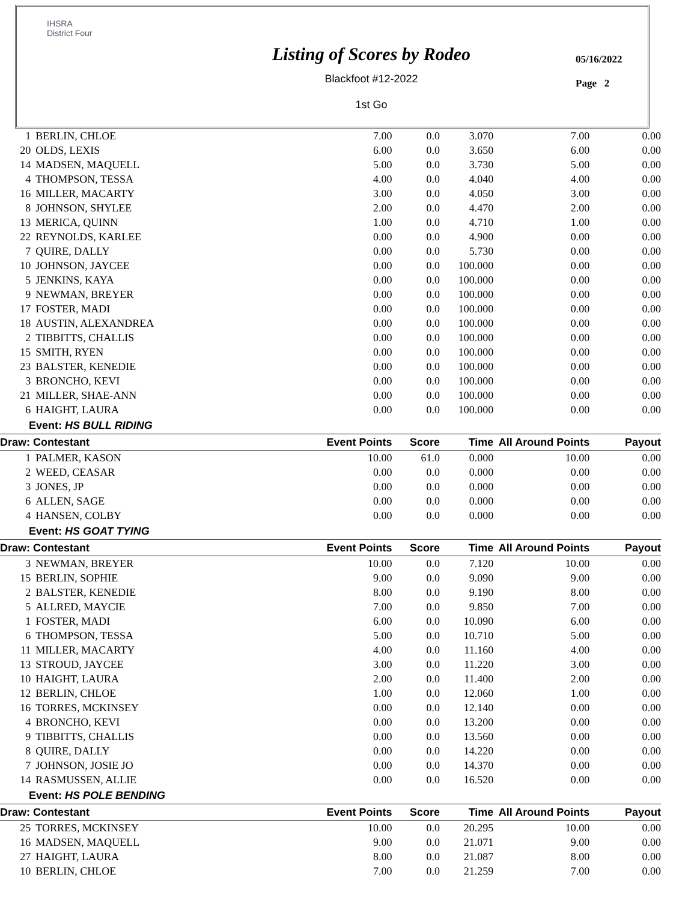IHSRA
District Four
Listing of Scores by Rodeo
Blackfoot #12-2022
1st Go
05/16/2022
Page 2
| 1 | BERLIN, CHLOE | 7.00 | 0.0 | 3.070 | 7.00 | 0.00 |
| 20 | OLDS, LEXIS | 6.00 | 0.0 | 3.650 | 6.00 | 0.00 |
| 14 | MADSEN, MAQUELL | 5.00 | 0.0 | 3.730 | 5.00 | 0.00 |
| 4 | THOMPSON, TESSA | 4.00 | 0.0 | 4.040 | 4.00 | 0.00 |
| 16 | MILLER, MACARTY | 3.00 | 0.0 | 4.050 | 3.00 | 0.00 |
| 8 | JOHNSON, SHYLEE | 2.00 | 0.0 | 4.470 | 2.00 | 0.00 |
| 13 | MERICA, QUINN | 1.00 | 0.0 | 4.710 | 1.00 | 0.00 |
| 22 | REYNOLDS, KARLEE | 0.00 | 0.0 | 4.900 | 0.00 | 0.00 |
| 7 | QUIRE, DALLY | 0.00 | 0.0 | 5.730 | 0.00 | 0.00 |
| 10 | JOHNSON, JAYCEE | 0.00 | 0.0 | 100.000 | 0.00 | 0.00 |
| 5 | JENKINS, KAYA | 0.00 | 0.0 | 100.000 | 0.00 | 0.00 |
| 9 | NEWMAN, BREYER | 0.00 | 0.0 | 100.000 | 0.00 | 0.00 |
| 17 | FOSTER, MADI | 0.00 | 0.0 | 100.000 | 0.00 | 0.00 |
| 18 | AUSTIN, ALEXANDREA | 0.00 | 0.0 | 100.000 | 0.00 | 0.00 |
| 2 | TIBBITTS, CHALLIS | 0.00 | 0.0 | 100.000 | 0.00 | 0.00 |
| 15 | SMITH, RYEN | 0.00 | 0.0 | 100.000 | 0.00 | 0.00 |
| 23 | BALSTER, KENEDIE | 0.00 | 0.0 | 100.000 | 0.00 | 0.00 |
| 3 | BRONCHO, KEVI | 0.00 | 0.0 | 100.000 | 0.00 | 0.00 |
| 21 | MILLER, SHAE-ANN | 0.00 | 0.0 | 100.000 | 0.00 | 0.00 |
| 6 | HAIGHT, LAURA | 0.00 | 0.0 | 100.000 | 0.00 | 0.00 |
| Event: HS BULL RIDING | | | | | | |
| Draw: Contestant | | Event Points | Score | Time | All Around Points | Payout |
| 1 | PALMER, KASON | 10.00 | 61.0 | 0.000 | 10.00 | 0.00 |
| 2 | WEED, CEASAR | 0.00 | 0.0 | 0.000 | 0.00 | 0.00 |
| 3 | JONES, JP | 0.00 | 0.0 | 0.000 | 0.00 | 0.00 |
| 6 | ALLEN, SAGE | 0.00 | 0.0 | 0.000 | 0.00 | 0.00 |
| 4 | HANSEN, COLBY | 0.00 | 0.0 | 0.000 | 0.00 | 0.00 |
| Event: HS GOAT TYING | | | | | | |
| Draw: Contestant | | Event Points | Score | Time | All Around Points | Payout |
| 3 | NEWMAN, BREYER | 10.00 | 0.0 | 7.120 | 10.00 | 0.00 |
| 15 | BERLIN, SOPHIE | 9.00 | 0.0 | 9.090 | 9.00 | 0.00 |
| 2 | BALSTER, KENEDIE | 8.00 | 0.0 | 9.190 | 8.00 | 0.00 |
| 5 | ALLRED, MAYCIE | 7.00 | 0.0 | 9.850 | 7.00 | 0.00 |
| 1 | FOSTER, MADI | 6.00 | 0.0 | 10.090 | 6.00 | 0.00 |
| 6 | THOMPSON, TESSA | 5.00 | 0.0 | 10.710 | 5.00 | 0.00 |
| 11 | MILLER, MACARTY | 4.00 | 0.0 | 11.160 | 4.00 | 0.00 |
| 13 | STROUD, JAYCEE | 3.00 | 0.0 | 11.220 | 3.00 | 0.00 |
| 10 | HAIGHT, LAURA | 2.00 | 0.0 | 11.400 | 2.00 | 0.00 |
| 12 | BERLIN, CHLOE | 1.00 | 0.0 | 12.060 | 1.00 | 0.00 |
| 16 | TORRES, MCKINSEY | 0.00 | 0.0 | 12.140 | 0.00 | 0.00 |
| 4 | BRONCHO, KEVI | 0.00 | 0.0 | 13.200 | 0.00 | 0.00 |
| 9 | TIBBITTS, CHALLIS | 0.00 | 0.0 | 13.560 | 0.00 | 0.00 |
| 8 | QUIRE, DALLY | 0.00 | 0.0 | 14.220 | 0.00 | 0.00 |
| 7 | JOHNSON, JOSIE JO | 0.00 | 0.0 | 14.370 | 0.00 | 0.00 |
| 14 | RASMUSSEN, ALLIE | 0.00 | 0.0 | 16.520 | 0.00 | 0.00 |
| Event: HS POLE BENDING | | | | | | |
| Draw: Contestant | | Event Points | Score | Time | All Around Points | Payout |
| 25 | TORRES, MCKINSEY | 10.00 | 0.0 | 20.295 | 10.00 | 0.00 |
| 16 | MADSEN, MAQUELL | 9.00 | 0.0 | 21.071 | 9.00 | 0.00 |
| 27 | HAIGHT, LAURA | 8.00 | 0.0 | 21.087 | 8.00 | 0.00 |
| 10 | BERLIN, CHLOE | 7.00 | 0.0 | 21.259 | 7.00 | 0.00 |